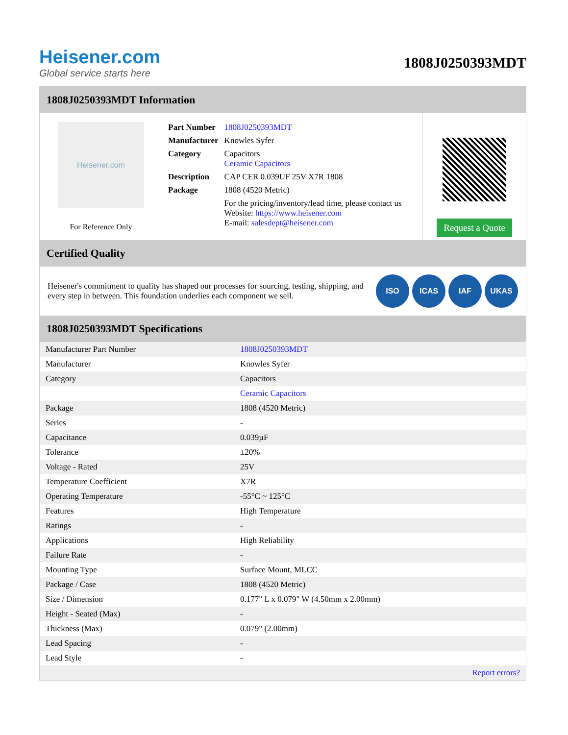Heisener.com
Global service starts here
1808J0250393MDT
1808J0250393MDT Information
Heisener.com
For Reference Only
| Part Number | 1808J0250393MDT |
| Manufacturer | Knowles Syfer |
| Category | Capacitors Ceramic Capacitors |
| Description | CAP CER 0.039UF 25V X7R 1808 |
| Package | 1808 (4520 Metric) |
| | For the pricing/inventory/lead time, please contact us Website: https://www.heisener.com E-mail: salesdept@heisener.com |
Request a Quote
Certified Quality
Heisener's commitment to quality has shaped our processes for sourcing, testing, shipping, and every step in between. This foundation underlies each component we sell.
ISO ICAS IAF UKAS
1808J0250393MDT Specifications
| Manufacturer Part Number | 1808J0250393MDT |
| Manufacturer | Knowles Syfer |
| Category | Capacitors |
| | Ceramic Capacitors |
| Package | 1808 (4520 Metric) |
| Series | - |
| Capacitance | 0.039µF |
| Tolerance | ±20% |
| Voltage - Rated | 25V |
| Temperature Coefficient | X7R |
| Operating Temperature | -55°C ~ 125°C |
| Features | High Temperature |
| Ratings | - |
| Applications | High Reliability |
| Failure Rate | - |
| Mounting Type | Surface Mount, MLCC |
| Package / Case | 1808 (4520 Metric) |
| Size / Dimension | 0.177" L x 0.079" W (4.50mm x 2.00mm) |
| Height - Seated (Max) | - |
| Thickness (Max) | 0.079" (2.00mm) |
| Lead Spacing | - |
| Lead Style | - |
| | Report errors? |